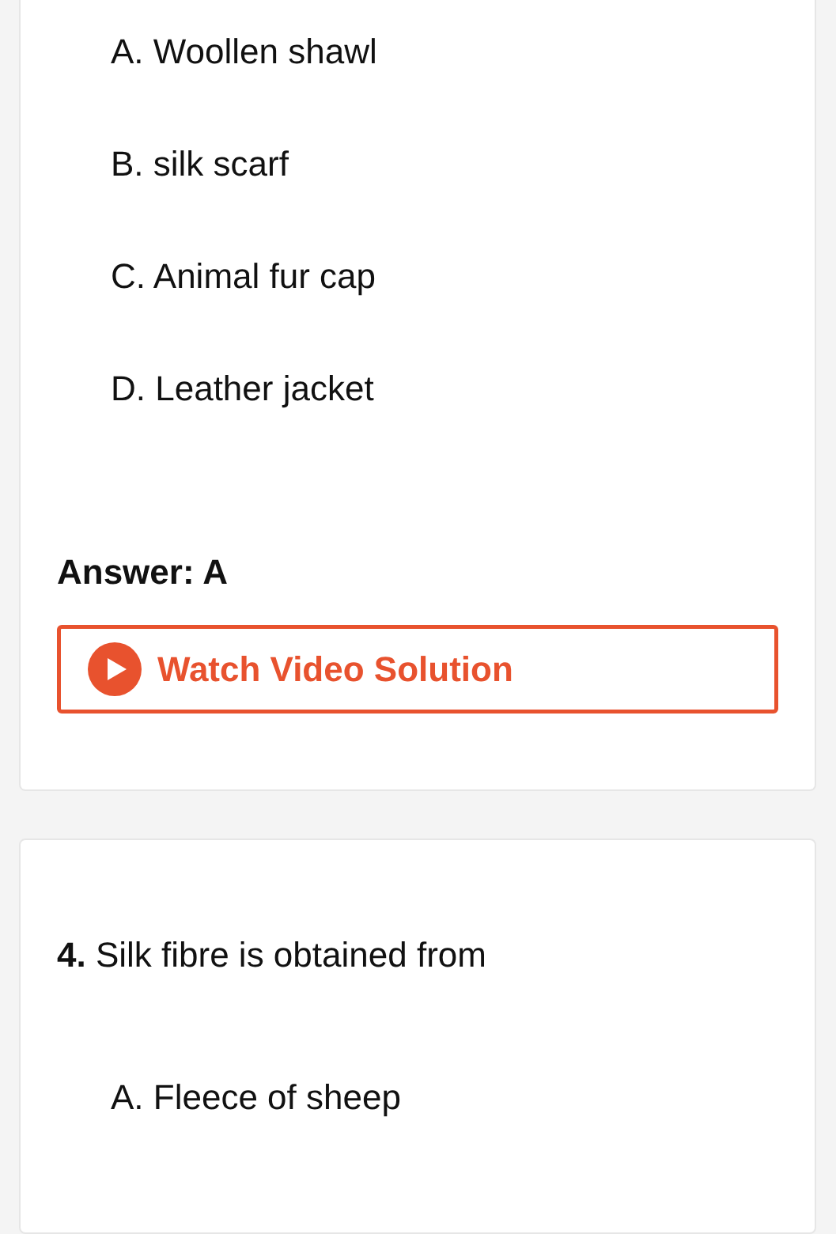A. Woollen shawl
B. silk scarf
C. Animal fur cap
D. Leather jacket
Answer: A
Watch Video Solution
4. Silk fibre is obtained from
A. Fleece of sheep